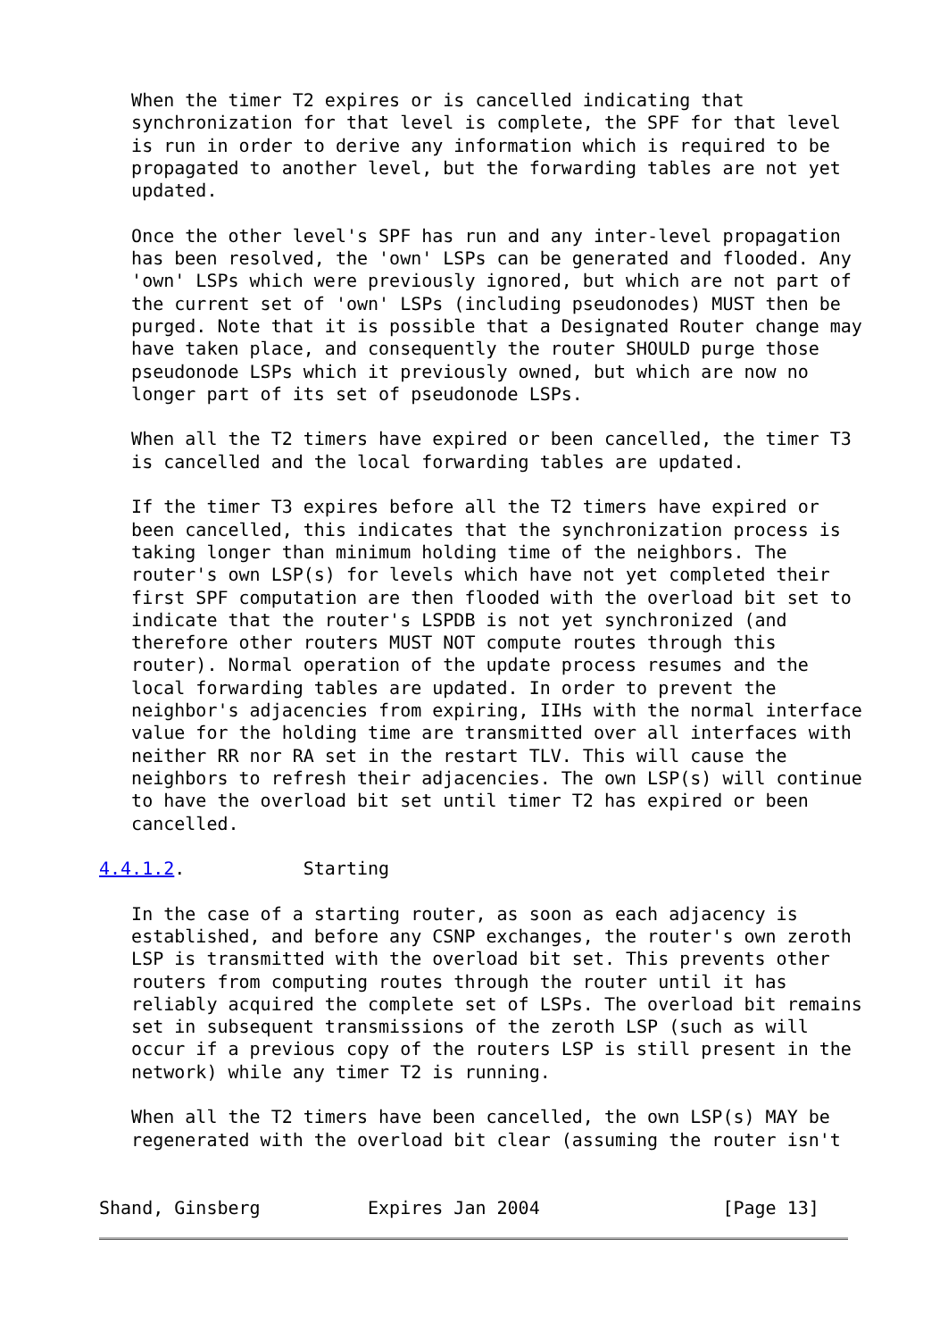When the timer T2 expires or is cancelled indicating that
   synchronization for that level is complete, the SPF for that level
   is run in order to derive any information which is required to be
   propagated to another level, but the forwarding tables are not yet
   updated.

   Once the other level's SPF has run and any inter-level propagation
   has been resolved, the 'own' LSPs can be generated and flooded. Any
   'own' LSPs which were previously ignored, but which are not part of
   the current set of 'own' LSPs (including pseudonodes) MUST then be
   purged. Note that it is possible that a Designated Router change may
   have taken place, and consequently the router SHOULD purge those
   pseudonode LSPs which it previously owned, but which are now no
   longer part of its set of pseudonode LSPs.

   When all the T2 timers have expired or been cancelled, the timer T3
   is cancelled and the local forwarding tables are updated.

   If the timer T3 expires before all the T2 timers have expired or
   been cancelled, this indicates that the synchronization process is
   taking longer than minimum holding time of the neighbors. The
   router's own LSP(s) for levels which have not yet completed their
   first SPF computation are then flooded with the overload bit set to
   indicate that the router's LSPDB is not yet synchronized (and
   therefore other routers MUST NOT compute routes through this
   router). Normal operation of the update process resumes and the
   local forwarding tables are updated. In order to prevent the
   neighbor's adjacencies from expiring, IIHs with the normal interface
   value for the holding time are transmitted over all interfaces with
   neither RR nor RA set in the restart TLV. This will cause the
   neighbors to refresh their adjacencies. The own LSP(s) will continue
   to have the overload bit set until timer T2 has expired or been
   cancelled.

4.4.1.2.           Starting

   In the case of a starting router, as soon as each adjacency is
   established, and before any CSNP exchanges, the router's own zeroth
   LSP is transmitted with the overload bit set. This prevents other
   routers from computing routes through the router until it has
   reliably acquired the complete set of LSPs. The overload bit remains
   set in subsequent transmissions of the zeroth LSP (such as will
   occur if a previous copy of the routers LSP is still present in the
   network) while any timer T2 is running.

   When all the T2 timers have been cancelled, the own LSP(s) MAY be
   regenerated with the overload bit clear (assuming the router isn't


Shand, Ginsberg          Expires Jan 2004                 [Page 13]